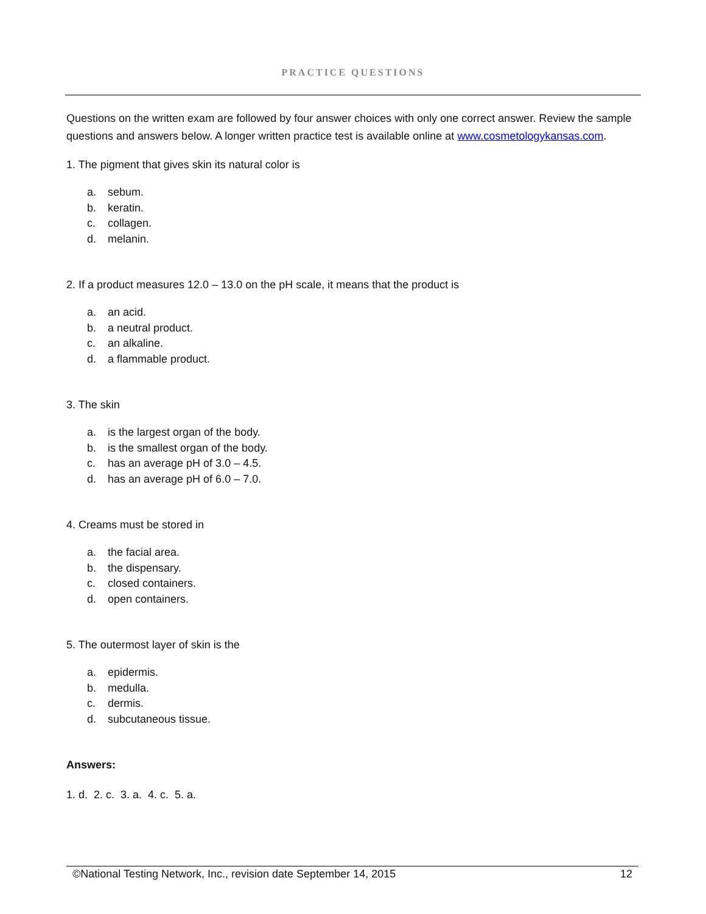PRACTICE QUESTIONS
Questions on the written exam are followed by four answer choices with only one correct answer. Review the sample questions and answers below. A longer written practice test is available online at www.cosmetologykansas.com.
1. The pigment that gives skin its natural color is
a. sebum.
b. keratin.
c. collagen.
d. melanin.
2. If a product measures 12.0 – 13.0 on the pH scale, it means that the product is
a. an acid.
b. a neutral product.
c. an alkaline.
d. a flammable product.
3. The skin
a. is the largest organ of the body.
b. is the smallest organ of the body.
c. has an average pH of 3.0 – 4.5.
d. has an average pH of 6.0 – 7.0.
4. Creams must be stored in
a. the facial area.
b. the dispensary.
c. closed containers.
d. open containers.
5. The outermost layer of skin is the
a. epidermis.
b. medulla.
c. dermis.
d. subcutaneous tissue.
Answers:
1. d. 2. c. 3. a. 4. c. 5. a.
©National Testing Network, Inc., revision date September 14, 2015 12